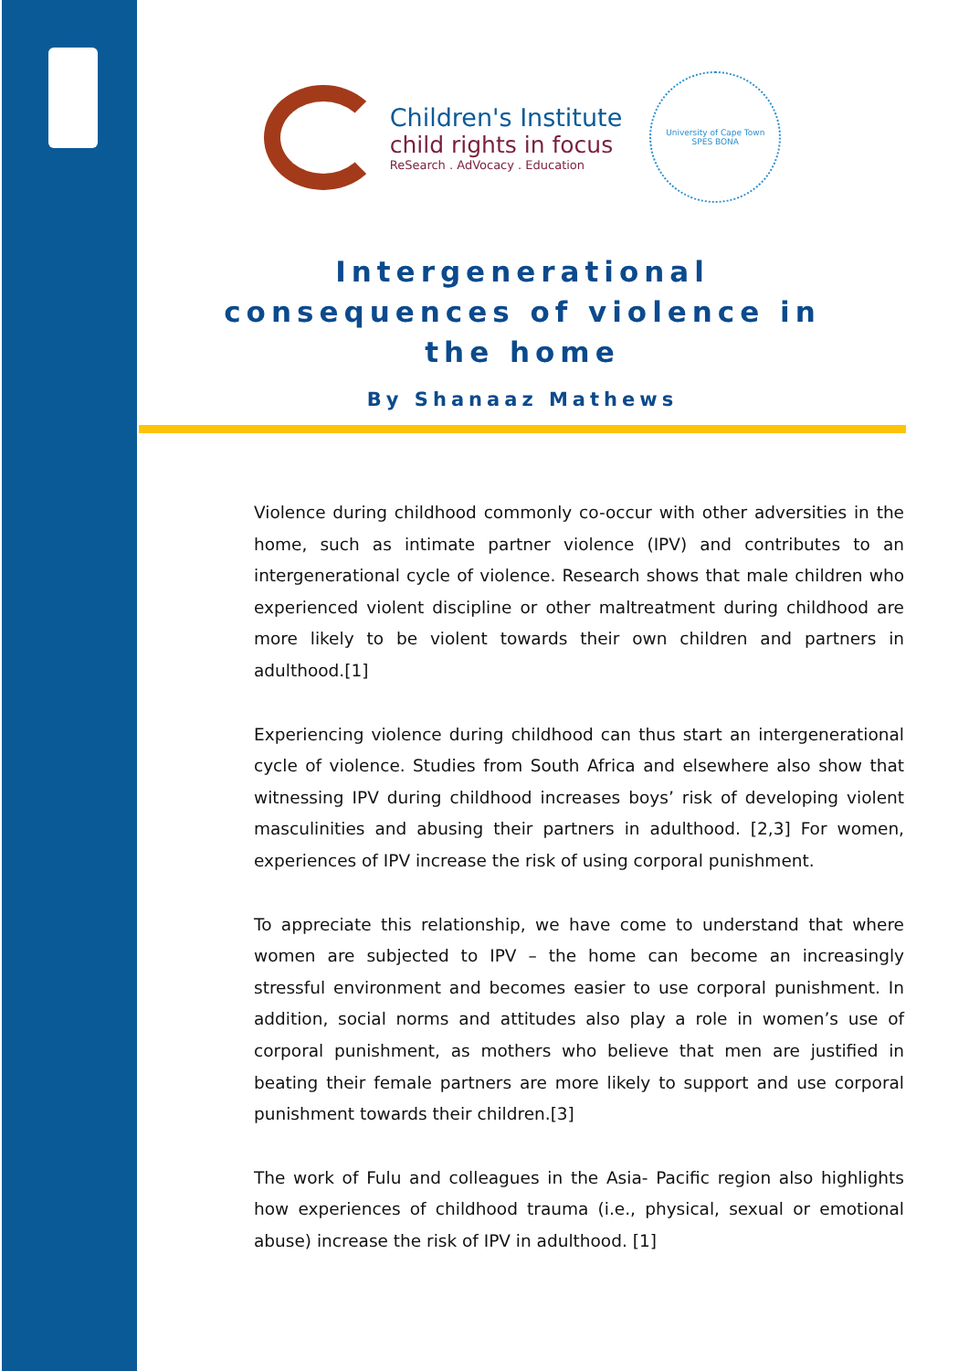Children's Institute
child rights in focus
ReSearch . AdVocacy . Education
University of Cape Town
SPES BONA
Intergenerational
consequences of violence in
the home
By Shanaaz Mathews
Violence during childhood commonly co-occur with other adversities in the home, such as intimate partner violence (IPV) and contributes to an intergenerational cycle of violence. Research shows that male children who experienced violent discipline or other maltreatment during childhood are more likely to be violent towards their own children and partners in adulthood.[1]
Experiencing violence during childhood can thus start an intergenerational cycle of violence. Studies from South Africa and elsewhere also show that witnessing IPV during childhood increases boys’ risk of developing violent masculinities and abusing their partners in adulthood. [2,3] For women, experiences of IPV increase the risk of using corporal punishment.
To appreciate this relationship, we have come to understand that where women are subjected to IPV – the home can become an increasingly stressful environment and becomes easier to use corporal punishment. In addition, social norms and attitudes also play a role in women’s use of corporal punishment, as mothers who believe that men are justified in beating their female partners are more likely to support and use corporal punishment towards their children.[3]
The work of Fulu and colleagues in the Asia- Pacific region also highlights how experiences of childhood trauma (i.e., physical, sexual or emotional abuse) increase the risk of IPV in adulthood. [1]